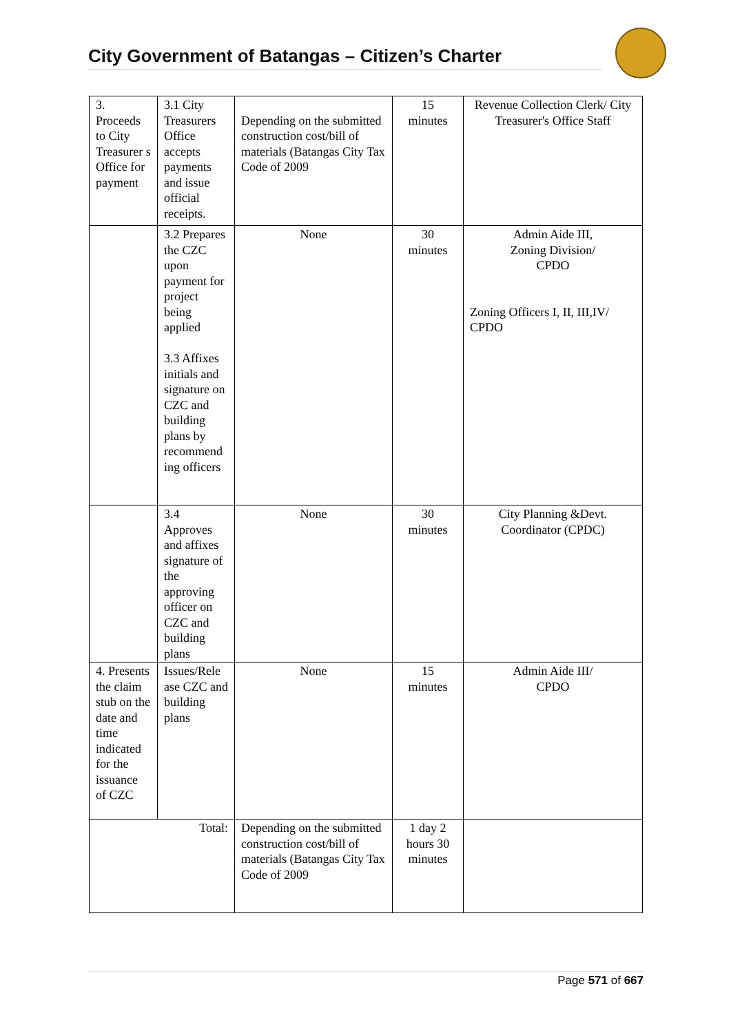City Government of Batangas – Citizen’s Charter
| 3. Proceeds to City Treasurer s Office for payment | 3.1 City Treasurers Office accepts payments and issue official receipts. | Depending on the submitted construction cost/bill of materials (Batangas City Tax Code of 2009 | 15 minutes | Revenue Collection Clerk/ City Treasurer's Office Staff |
| | 3.2 Prepares the CZC upon payment for project being applied 3.3 Affixes initials and signature on CZC and building plans by recommend ing officers | None | 30 minutes | Admin Aide III, Zoning Division/ CPDO Zoning Officers I, II, III,IV/ CPDO |
| | 3.4 Approves and affixes signature of the approving officer on CZC and building plans | None | 30 minutes | City Planning &Devt. Coordinator (CPDC) |
| 4. Presents the claim stub on the date and time indicated for the issuance of CZC | Issues/Rele ase CZC and building plans | None | 15 minutes | Admin Aide III/ CPDO |
| Total: | | Depending on the submitted construction cost/bill of materials (Batangas City Tax Code of 2009 | 1 day 2 hours 30 minutes | |
Page 571 of 667